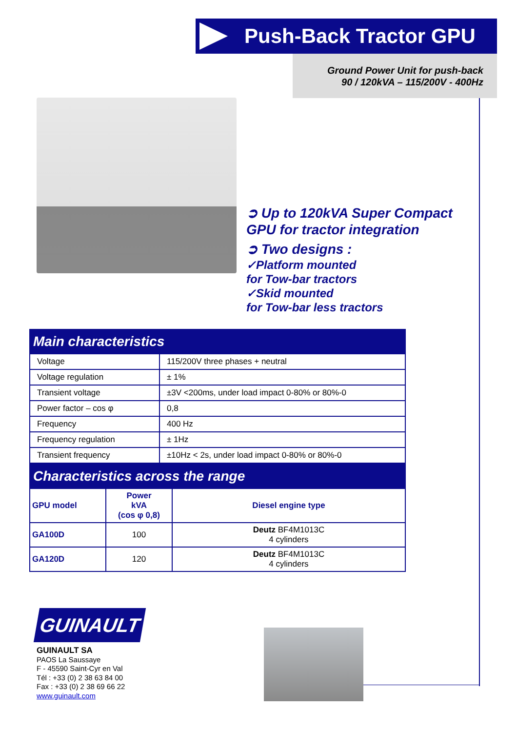Push-Back Tractor GPU
Ground Power Unit for push-back
90 / 120kVA – 115/200V - 400Hz
➲ Up to 120kVA Super Compact
GPU for tractor integration
➲ Two designs :
✓Platform mounted
for Tow-bar tractors
✓Skid mounted
for Tow-bar less tractors
Main characteristics
| Voltage | 115/200V three phases + neutral |
| Voltage regulation | ± 1% |
| Transient voltage | ±3V <200ms, under load impact 0-80% or 80%-0 |
| Power factor – cos φ | 0,8 |
| Frequency | 400 Hz |
| Frequency regulation | ± 1Hz |
| Transient frequency | ±10Hz < 2s, under load impact 0-80% or 80%-0 |
Characteristics across the range
| GPU model | Power kVA (cos φ 0,8) | Diesel engine type |
| --- | --- | --- |
| GA100D | 100 | Deutz BF4M1013C 4 cylinders |
| GA120D | 120 | Deutz BF4M1013C 4 cylinders |
GUINAULT
GUINAULT SA
PAOS La Saussaye
F - 45590 Saint-Cyr en Val
Tél : +33 (0) 2 38 63 84 00
Fax : +33 (0) 2 38 69 66 22
www.guinault.com